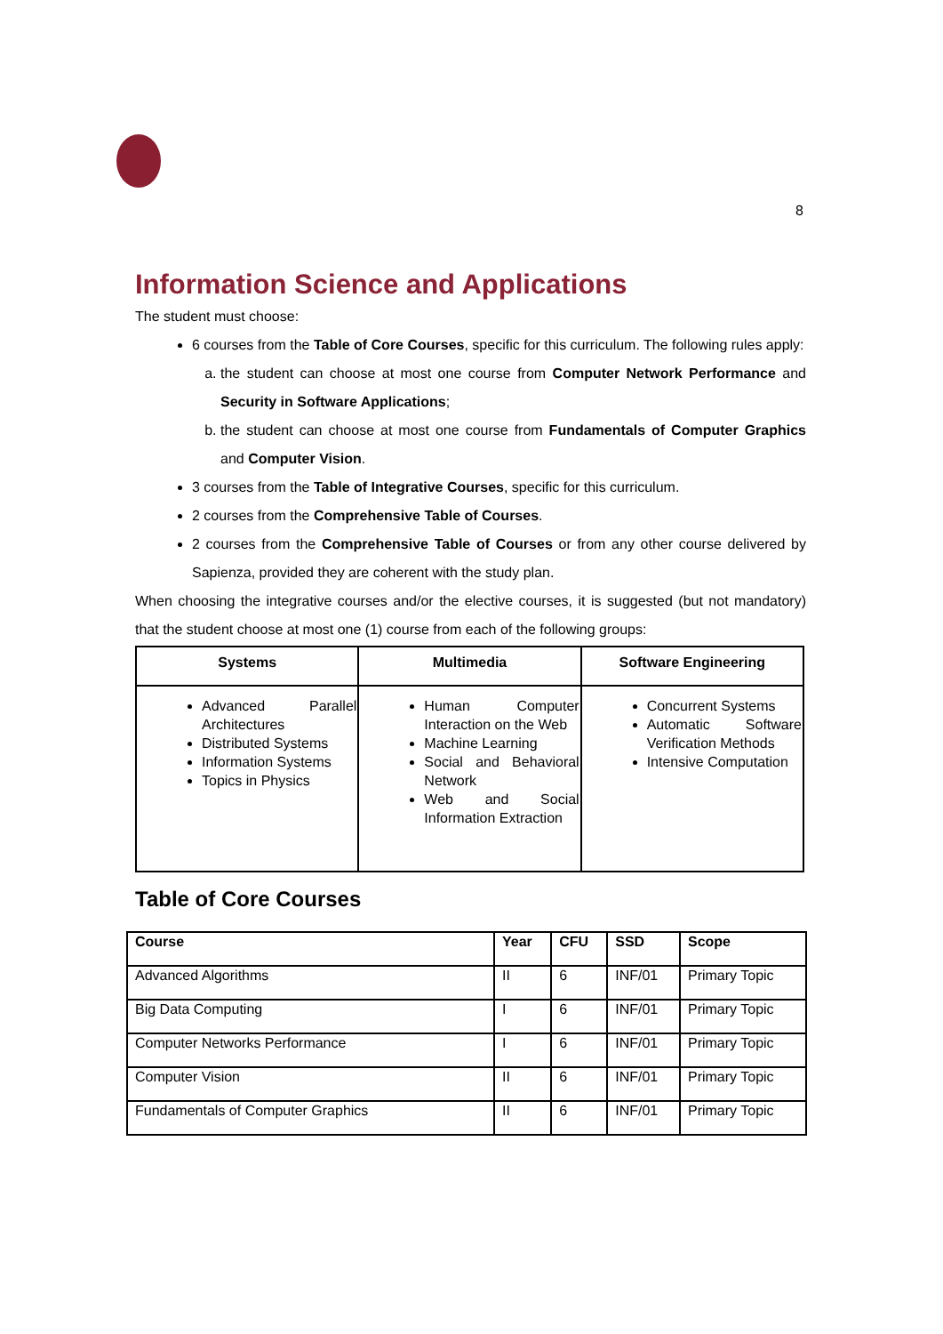8
Information Science and Applications
The student must choose:
6 courses from the Table of Core Courses, specific for this curriculum. The following rules apply:
a. the student can choose at most one course from Computer Network Performance and Security in Software Applications;
b. the student can choose at most one course from Fundamentals of Computer Graphics and Computer Vision.
3 courses from the Table of Integrative Courses, specific for this curriculum.
2 courses from the Comprehensive Table of Courses.
2 courses from the Comprehensive Table of Courses or from any other course delivered by Sapienza, provided they are coherent with the study plan.
When choosing the integrative courses and/or the elective courses, it is suggested (but not mandatory) that the student choose at most one (1) course from each of the following groups:
| Systems | Multimedia | Software Engineering |
| --- | --- | --- |
| Advanced Parallel Architectures Distributed Systems Information Systems Topics in Physics | Human Computer Interaction on the Web Machine Learning Social and Behavioral Network Web and Social Information Extraction | Concurrent Systems Automatic Software Verification Methods Intensive Computation |
Table of Core Courses
| Course | Year | CFU | SSD | Scope |
| --- | --- | --- | --- | --- |
| Advanced Algorithms | II | 6 | INF/01 | Primary Topic |
| Big Data Computing | I | 6 | INF/01 | Primary Topic |
| Computer Networks Performance | I | 6 | INF/01 | Primary Topic |
| Computer Vision | II | 6 | INF/01 | Primary Topic |
| Fundamentals of Computer Graphics | II | 6 | INF/01 | Primary Topic |